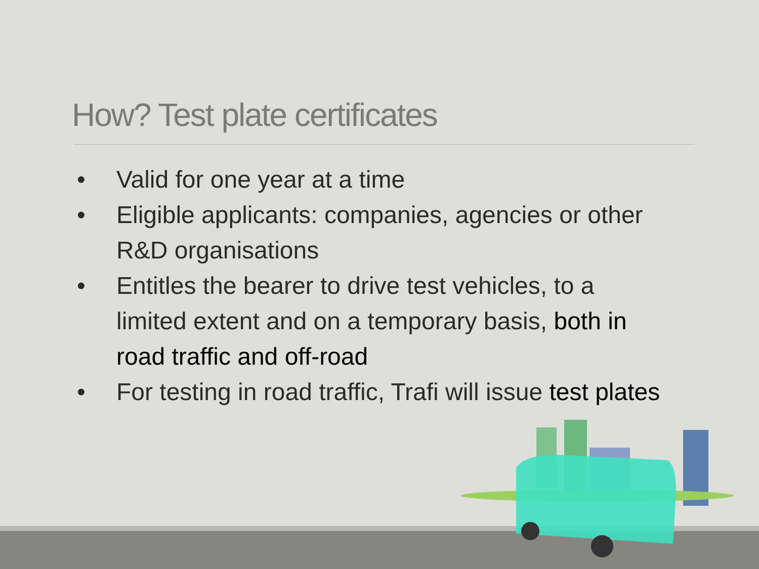How? Test plate certificates
• Valid for one year at a time
• Eligible applicants: companies, agencies or other R&D organisations
• Entitles the bearer to drive test vehicles, to a limited extent and on a temporary basis, both in road traffic and off-road
• For testing in road traffic, Trafi will issue test plates